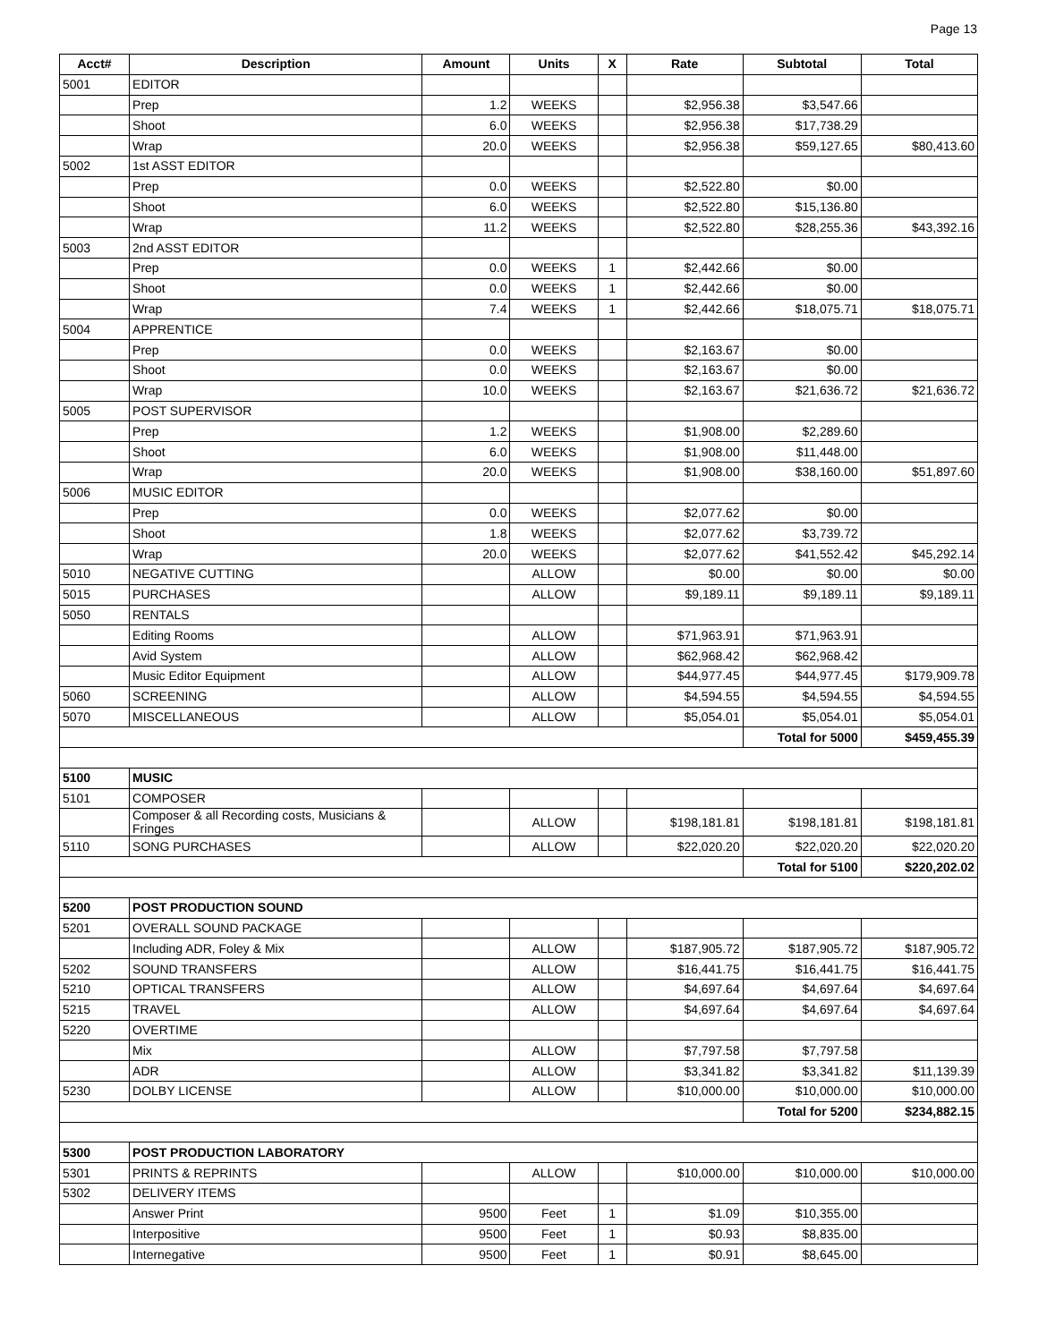Page 13
| Acct# | Description | Amount | Units | X | Rate | Subtotal | Total |
| --- | --- | --- | --- | --- | --- | --- | --- |
| 5001 | EDITOR | | | | | | |
| | Prep | 1.2 | WEEKS | | $2,956.38 | $3,547.66 | |
| | Shoot | 6.0 | WEEKS | | $2,956.38 | $17,738.29 | |
| | Wrap | 20.0 | WEEKS | | $2,956.38 | $59,127.65 | $80,413.60 |
| 5002 | 1st ASST EDITOR | | | | | | |
| | Prep | 0.0 | WEEKS | | $2,522.80 | $0.00 | |
| | Shoot | 6.0 | WEEKS | | $2,522.80 | $15,136.80 | |
| | Wrap | 11.2 | WEEKS | | $2,522.80 | $28,255.36 | $43,392.16 |
| 5003 | 2nd ASST EDITOR | | | | | | |
| | Prep | 0.0 | WEEKS | 1 | $2,442.66 | $0.00 | |
| | Shoot | 0.0 | WEEKS | 1 | $2,442.66 | $0.00 | |
| | Wrap | 7.4 | WEEKS | 1 | $2,442.66 | $18,075.71 | $18,075.71 |
| 5004 | APPRENTICE | | | | | | |
| | Prep | 0.0 | WEEKS | | $2,163.67 | $0.00 | |
| | Shoot | 0.0 | WEEKS | | $2,163.67 | $0.00 | |
| | Wrap | 10.0 | WEEKS | | $2,163.67 | $21,636.72 | $21,636.72 |
| 5005 | POST SUPERVISOR | | | | | | |
| | Prep | 1.2 | WEEKS | | $1,908.00 | $2,289.60 | |
| | Shoot | 6.0 | WEEKS | | $1,908.00 | $11,448.00 | |
| | Wrap | 20.0 | WEEKS | | $1,908.00 | $38,160.00 | $51,897.60 |
| 5006 | MUSIC EDITOR | | | | | | |
| | Prep | 0.0 | WEEKS | | $2,077.62 | $0.00 | |
| | Shoot | 1.8 | WEEKS | | $2,077.62 | $3,739.72 | |
| | Wrap | 20.0 | WEEKS | | $2,077.62 | $41,552.42 | $45,292.14 |
| 5010 | NEGATIVE CUTTING | | ALLOW | | $0.00 | $0.00 | $0.00 |
| 5015 | PURCHASES | | ALLOW | | $9,189.11 | $9,189.11 | $9,189.11 |
| 5050 | RENTALS | | | | | | |
| | Editing Rooms | | ALLOW | | $71,963.91 | $71,963.91 | |
| | Avid System | | ALLOW | | $62,968.42 | $62,968.42 | |
| | Music Editor Equipment | | ALLOW | | $44,977.45 | $44,977.45 | $179,909.78 |
| 5060 | SCREENING | | ALLOW | | $4,594.55 | $4,594.55 | $4,594.55 |
| 5070 | MISCELLANEOUS | | ALLOW | | $5,054.01 | $5,054.01 | $5,054.01 |
| | | | | | | Total for 5000 | $459,455.39 |
| 5100 | MUSIC | | | | | | |
| 5101 | COMPOSER | | | | | | |
| | Composer & all Recording costs, Musicians & Fringes | | ALLOW | | $198,181.81 | $198,181.81 | $198,181.81 |
| 5110 | SONG PURCHASES | | ALLOW | | $22,020.20 | $22,020.20 | $22,020.20 |
| | | | | | | Total for 5100 | $220,202.02 |
| 5200 | POST PRODUCTION SOUND | | | | | | |
| 5201 | OVERALL SOUND PACKAGE | | | | | | |
| | Including ADR, Foley & Mix | | ALLOW | | $187,905.72 | $187,905.72 | $187,905.72 |
| 5202 | SOUND TRANSFERS | | ALLOW | | $16,441.75 | $16,441.75 | $16,441.75 |
| 5210 | OPTICAL TRANSFERS | | ALLOW | | $4,697.64 | $4,697.64 | $4,697.64 |
| 5215 | TRAVEL | | ALLOW | | $4,697.64 | $4,697.64 | $4,697.64 |
| 5220 | OVERTIME | | | | | | |
| | Mix | | ALLOW | | $7,797.58 | $7,797.58 | |
| | ADR | | ALLOW | | $3,341.82 | $3,341.82 | $11,139.39 |
| 5230 | DOLBY LICENSE | | ALLOW | | $10,000.00 | $10,000.00 | $10,000.00 |
| | | | | | | Total for 5200 | $234,882.15 |
| 5300 | POST PRODUCTION LABORATORY | | | | | | |
| 5301 | PRINTS & REPRINTS | | ALLOW | | $10,000.00 | $10,000.00 | $10,000.00 |
| 5302 | DELIVERY ITEMS | | | | | | |
| | Answer Print | 9500 | Feet | 1 | $1.09 | $10,355.00 | |
| | Interpositive | 9500 | Feet | 1 | $0.93 | $8,835.00 | |
| | Internegative | 9500 | Feet | 1 | $0.91 | $8,645.00 | |